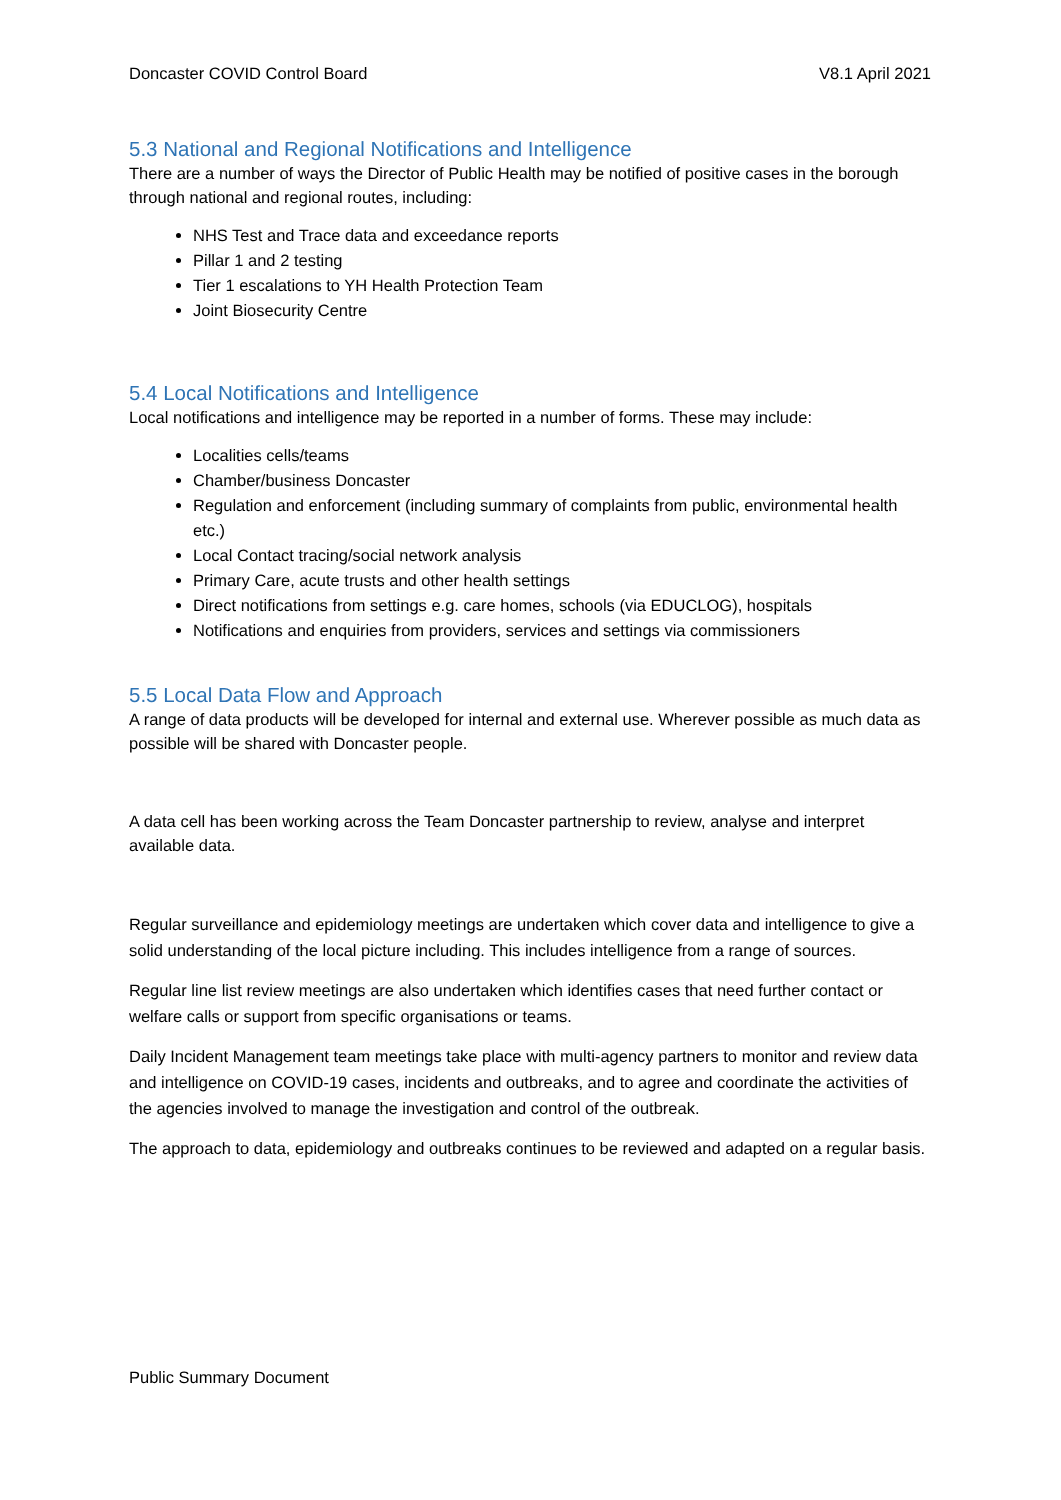Doncaster COVID Control Board V8.1 April 2021
5.3 National and Regional Notifications and Intelligence
There are a number of ways the Director of Public Health may be notified of positive cases in the borough through national and regional routes, including:
NHS Test and Trace data and exceedance reports
Pillar 1 and 2 testing
Tier 1 escalations to YH Health Protection Team
Joint Biosecurity Centre
5.4 Local Notifications and Intelligence
Local notifications and intelligence may be reported in a number of forms. These may include:
Localities cells/teams
Chamber/business Doncaster
Regulation and enforcement (including summary of complaints from public, environmental health etc.)
Local Contact tracing/social network analysis
Primary Care, acute trusts and other health settings
Direct notifications from settings e.g. care homes, schools (via EDUCLOG), hospitals
Notifications and enquiries from providers, services and settings via commissioners
5.5 Local Data Flow and Approach
A range of data products will be developed for internal and external use. Wherever possible as much data as possible will be shared with Doncaster people.
A data cell has been working across the Team Doncaster partnership to review, analyse and interpret available data.
Regular surveillance and epidemiology meetings are undertaken which cover data and intelligence to give a solid understanding of the local picture including. This includes intelligence from a range of sources.
Regular line list review meetings are also undertaken which identifies cases that need further contact or welfare calls or support from specific organisations or teams.
Daily Incident Management team meetings take place with multi-agency partners to monitor and review data and intelligence on COVID-19 cases, incidents and outbreaks, and to agree and coordinate the activities of the agencies involved to manage the investigation and control of the outbreak.
The approach to data, epidemiology and outbreaks continues to be reviewed and adapted on a regular basis.
Public Summary Document